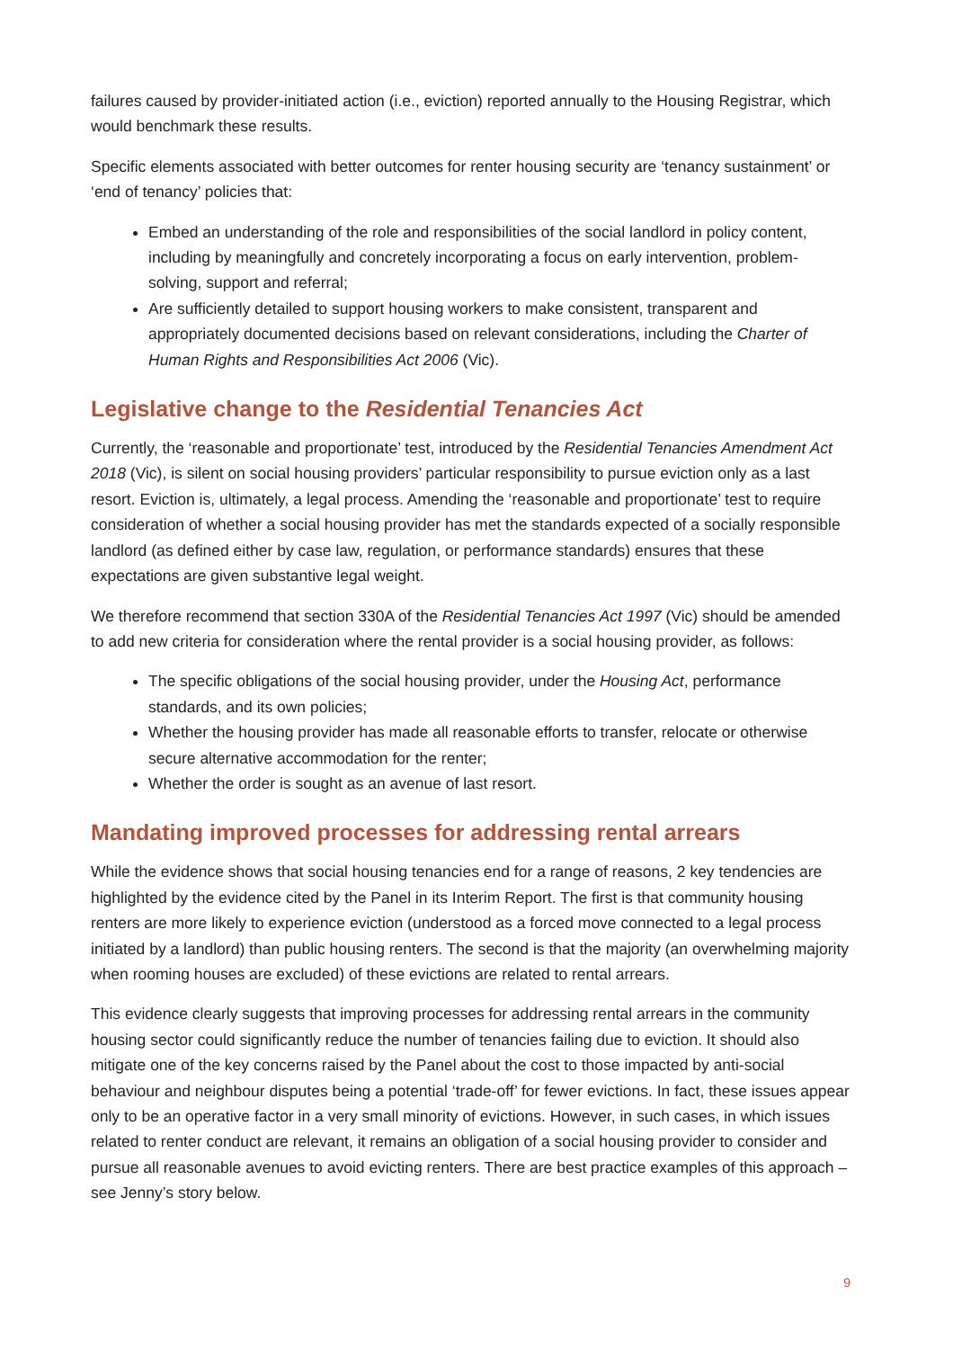failures caused by provider-initiated action (i.e., eviction) reported annually to the Housing Registrar, which would benchmark these results.
Specific elements associated with better outcomes for renter housing security are ‘tenancy sustainment’ or ‘end of tenancy’ policies that:
Embed an understanding of the role and responsibilities of the social landlord in policy content, including by meaningfully and concretely incorporating a focus on early intervention, problem-solving, support and referral;
Are sufficiently detailed to support housing workers to make consistent, transparent and appropriately documented decisions based on relevant considerations, including the Charter of Human Rights and Responsibilities Act 2006 (Vic).
Legislative change to the Residential Tenancies Act
Currently, the ‘reasonable and proportionate’ test, introduced by the Residential Tenancies Amendment Act 2018 (Vic), is silent on social housing providers’ particular responsibility to pursue eviction only as a last resort. Eviction is, ultimately, a legal process. Amending the ‘reasonable and proportionate’ test to require consideration of whether a social housing provider has met the standards expected of a socially responsible landlord (as defined either by case law, regulation, or performance standards) ensures that these expectations are given substantive legal weight.
We therefore recommend that section 330A of the Residential Tenancies Act 1997 (Vic) should be amended to add new criteria for consideration where the rental provider is a social housing provider, as follows:
The specific obligations of the social housing provider, under the Housing Act, performance standards, and its own policies;
Whether the housing provider has made all reasonable efforts to transfer, relocate or otherwise secure alternative accommodation for the renter;
Whether the order is sought as an avenue of last resort.
Mandating improved processes for addressing rental arrears
While the evidence shows that social housing tenancies end for a range of reasons, 2 key tendencies are highlighted by the evidence cited by the Panel in its Interim Report. The first is that community housing renters are more likely to experience eviction (understood as a forced move connected to a legal process initiated by a landlord) than public housing renters. The second is that the majority (an overwhelming majority when rooming houses are excluded) of these evictions are related to rental arrears.
This evidence clearly suggests that improving processes for addressing rental arrears in the community housing sector could significantly reduce the number of tenancies failing due to eviction. It should also mitigate one of the key concerns raised by the Panel about the cost to those impacted by anti-social behaviour and neighbour disputes being a potential ‘trade-off’ for fewer evictions. In fact, these issues appear only to be an operative factor in a very small minority of evictions. However, in such cases, in which issues related to renter conduct are relevant, it remains an obligation of a social housing provider to consider and pursue all reasonable avenues to avoid evicting renters. There are best practice examples of this approach – see Jenny’s story below.
9